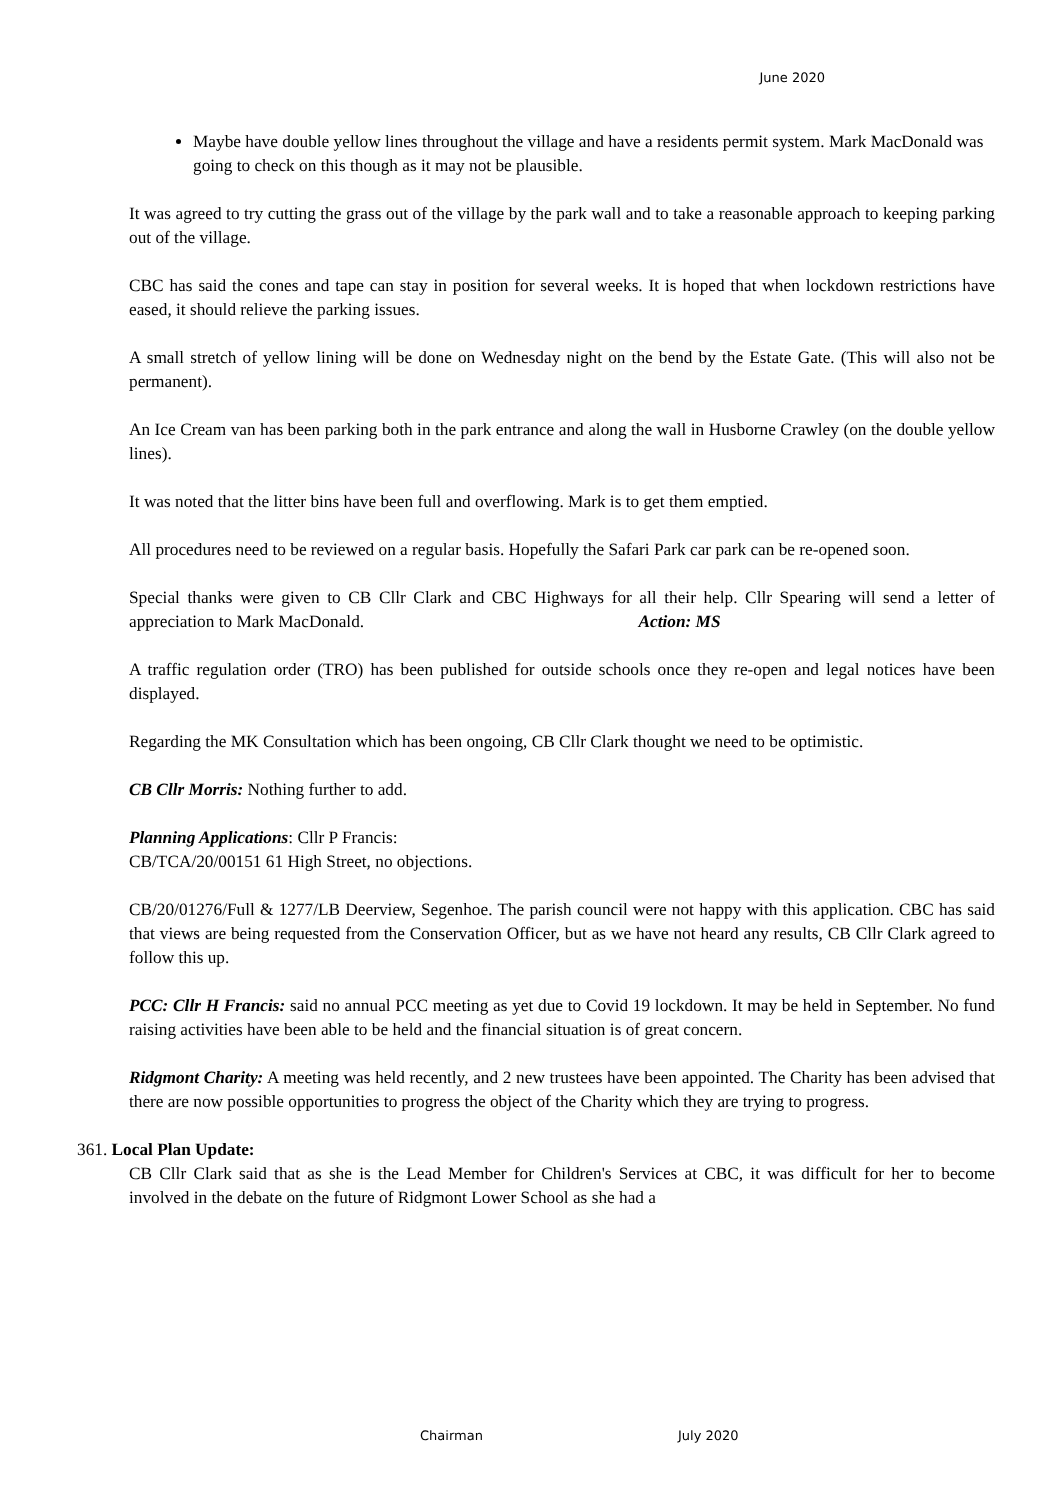June 2020
Maybe have double yellow lines throughout the village and have a residents permit system. Mark MacDonald was going to check on this though as it may not be plausible.
It was agreed to try cutting the grass out of the village by the park wall and to take a reasonable approach to keeping parking out of the village.
CBC has said the cones and tape can stay in position for several weeks. It is hoped that when lockdown restrictions have eased, it should relieve the parking issues.
A small stretch of yellow lining will be done on Wednesday night on the bend by the Estate Gate. (This will also not be permanent).
An Ice Cream van has been parking both in the park entrance and along the wall in Husborne Crawley (on the double yellow lines).
It was noted that the litter bins have been full and overflowing. Mark is to get them emptied.
All procedures need to be reviewed on a regular basis. Hopefully the Safari Park car park can be re-opened soon.
Special thanks were given to CB Cllr Clark and CBC Highways for all their help. Cllr Spearing will send a letter of appreciation to Mark MacDonald. Action: MS
A traffic regulation order (TRO) has been published for outside schools once they re-open and legal notices have been displayed.
Regarding the MK Consultation which has been ongoing, CB Cllr Clark thought we need to be optimistic.
CB Cllr Morris: Nothing further to add.
Planning Applications: Cllr P Francis:
CB/TCA/20/00151 61 High Street, no objections.
CB/20/01276/Full & 1277/LB Deerview, Segenhoe. The parish council were not happy with this application. CBC has said that views are being requested from the Conservation Officer, but as we have not heard any results, CB Cllr Clark agreed to follow this up.
PCC: Cllr H Francis: said no annual PCC meeting as yet due to Covid 19 lockdown. It may be held in September. No fund raising activities have been able to be held and the financial situation is of great concern.
Ridgmont Charity: A meeting was held recently, and 2 new trustees have been appointed. The Charity has been advised that there are now possible opportunities to progress the object of the Charity which they are trying to progress.
361. Local Plan Update:
CB Cllr Clark said that as she is the Lead Member for Children's Services at CBC, it was difficult for her to become involved in the debate on the future of Ridgmont Lower School as she had a
Chairman July 2020